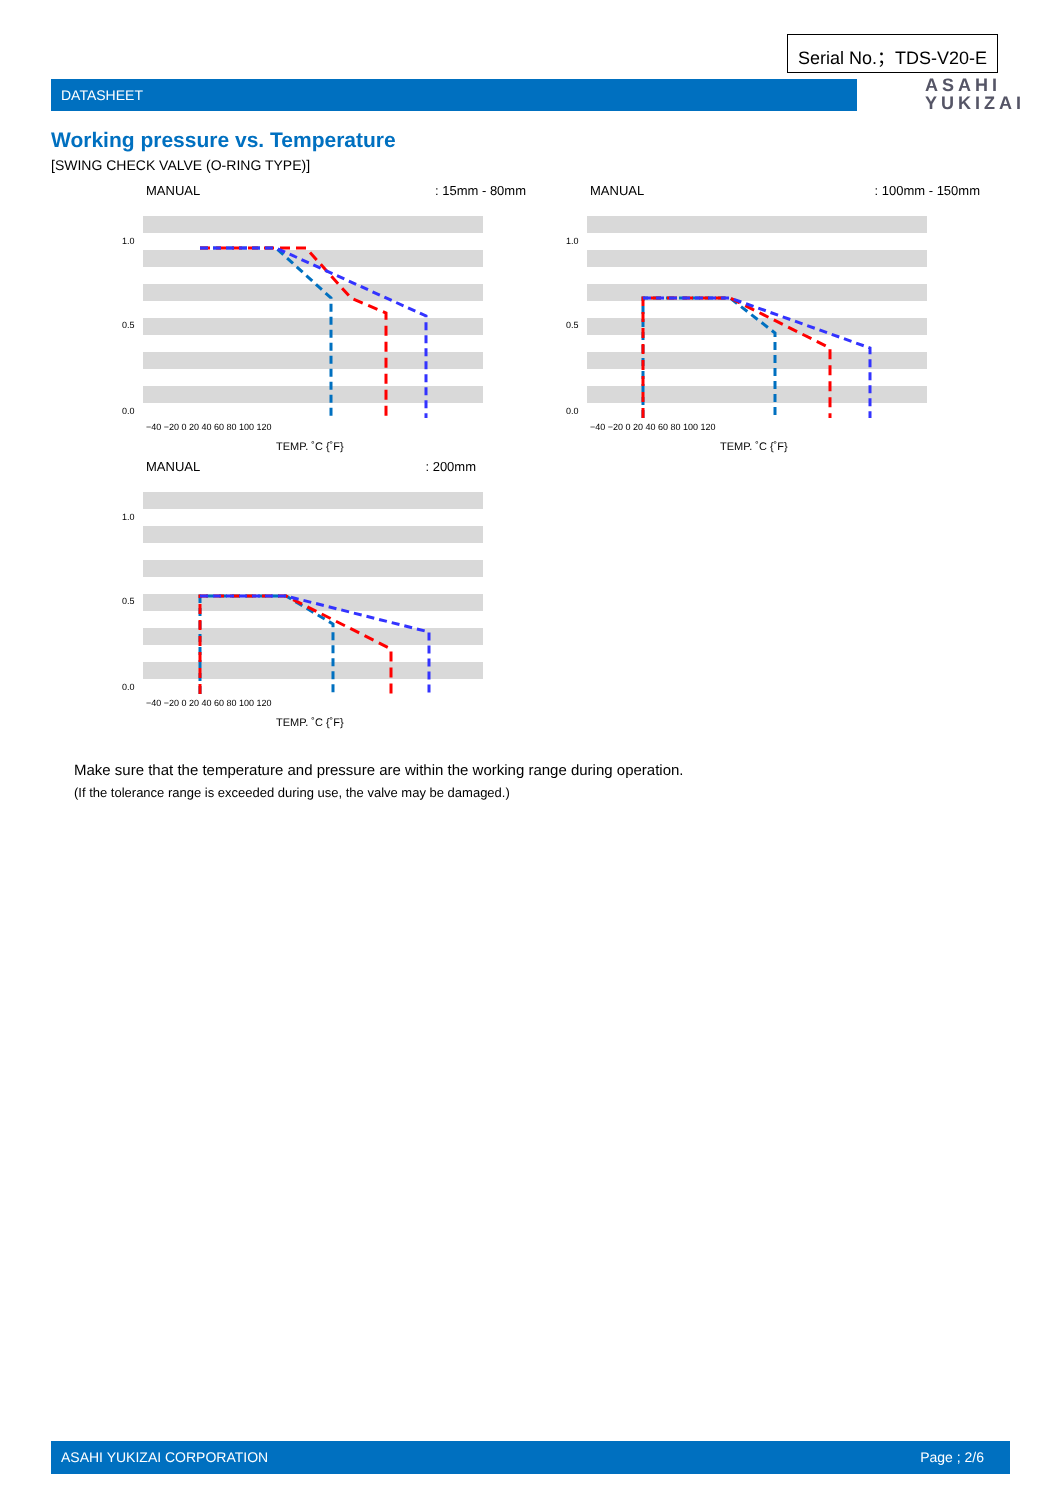Serial No.；TDS-V20-E
DATASHEET
ASAHI
YUKIZAI
Working pressure vs. Temperature
[SWING CHECK VALVE (O-RING TYPE)]
MANUAL: 15mm - 80mm
1.0
0.5
0.0
−40 −20 0 20 40 60 80 100 120
TEMP. ˚C {˚F}
MANUAL: 100mm - 150mm
1.0
0.5
0.0
−40 −20 0 20 40 60 80 100 120
TEMP. ˚C {˚F}
MANUAL: 200mm
1.0
0.5
0.0
−40 −20 0 20 40 60 80 100 120
TEMP. ˚C {˚F}
Make sure that the temperature and pressure are within the working range during operation.
(If the tolerance range is exceeded during use, the valve may be damaged.)
ASAHI YUKIZAI CORPORATION Page ; 2/6